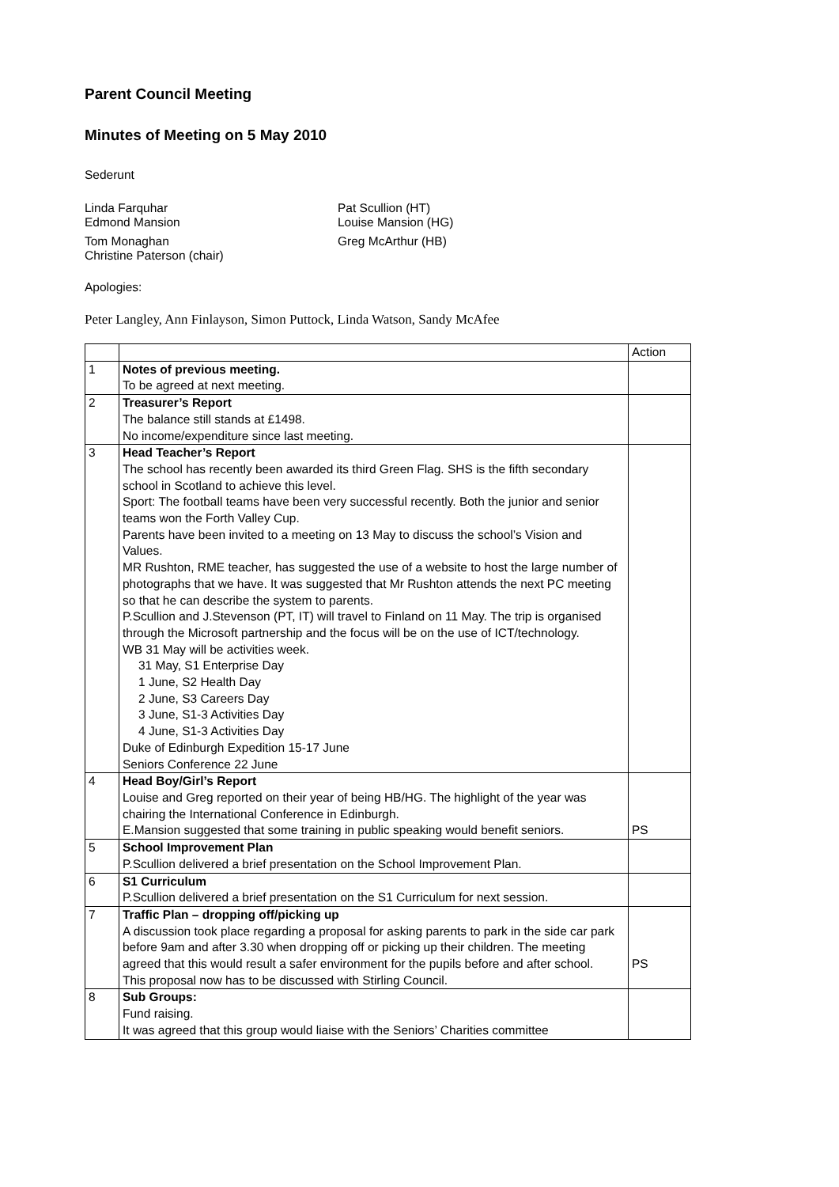Parent Council Meeting
Minutes of Meeting on 5 May 2010
Sederunt
Linda Farquhar
Edmond Mansion
Pat Scullion (HT)
Louise Mansion (HG)
Tom Monaghan
Christine Paterson (chair)
Greg McArthur (HB)
Apologies:
Peter Langley, Ann Finlayson, Simon Puttock, Linda Watson, Sandy McAfee
| | | Action |
| 1 | Notes of previous meeting. To be agreed at next meeting. | |
| 2 | Treasurer’s Report The balance still stands at £1498. No income/expenditure since last meeting. | |
| 3 | Head Teacher’s Report The school has recently been awarded its third Green Flag. SHS is the fifth secondary school in Scotland to achieve this level. Sport: The football teams have been very successful recently. Both the junior and senior teams won the Forth Valley Cup. Parents have been invited to a meeting on 13 May to discuss the school’s Vision and Values. MR Rushton, RME teacher, has suggested the use of a website to host the large number of photographs that we have. It was suggested that Mr Rushton attends the next PC meeting so that he can describe the system to parents. P.Scullion and J.Stevenson (PT, IT) will travel to Finland on 11 May. The trip is organised through the Microsoft partnership and the focus will be on the use of ICT/technology. WB 31 May will be activities week. 31 May, S1 Enterprise Day 1 June, S2 Health Day 2 June, S3 Careers Day 3 June, S1-3 Activities Day 4 June, S1-3 Activities Day Duke of Edinburgh Expedition 15-17 June Seniors Conference 22 June | |
| 4 | Head Boy/Girl’s Report Louise and Greg reported on their year of being HB/HG. The highlight of the year was chairing the International Conference in Edinburgh. E.Mansion suggested that some training in public speaking would benefit seniors. | PS |
| 5 | School Improvement Plan P.Scullion delivered a brief presentation on the School Improvement Plan. | |
| 6 | S1 Curriculum P.Scullion delivered a brief presentation on the S1 Curriculum for next session. | |
| 7 | Traffic Plan – dropping off/picking up A discussion took place regarding a proposal for asking parents to park in the side car park before 9am and after 3.30 when dropping off or picking up their children. The meeting agreed that this would result a safer environment for the pupils before and after school. This proposal now has to be discussed with Stirling Council. | PS |
| 8 | Sub Groups: Fund raising. It was agreed that this group would liaise with the Seniors’ Charities committee | |